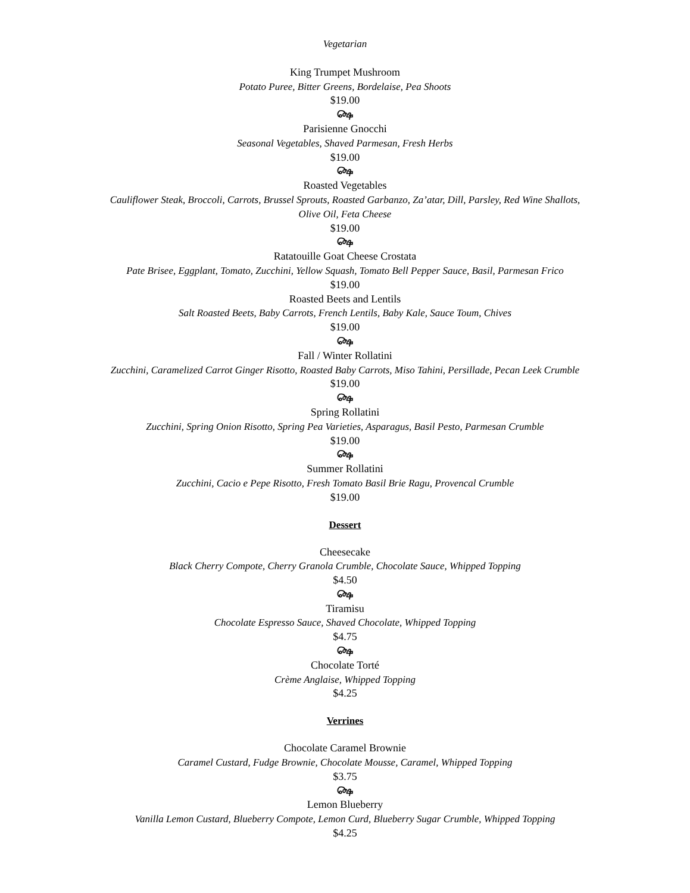Vegetarian
King Trumpet Mushroom
Potato Puree, Bitter Greens, Bordelaise, Pea Shoots
$19.00
௸
Parisienne Gnocchi
Seasonal Vegetables, Shaved Parmesan, Fresh Herbs
$19.00
௸
Roasted Vegetables
Cauliflower Steak, Broccoli, Carrots, Brussel Sprouts, Roasted Garbanzo, Za’atar, Dill, Parsley, Red Wine Shallots, Olive Oil, Feta Cheese
$19.00
௸
Ratatouille Goat Cheese Crostata
Pate Brisee, Eggplant, Tomato, Zucchini, Yellow Squash, Tomato Bell Pepper Sauce, Basil, Parmesan Frico
$19.00
Roasted Beets and Lentils
Salt Roasted Beets, Baby Carrots, French Lentils, Baby Kale, Sauce Toum, Chives
$19.00
௸
Fall / Winter Rollatini
Zucchini, Caramelized Carrot Ginger Risotto, Roasted Baby Carrots, Miso Tahini, Persillade, Pecan Leek Crumble
$19.00
௸
Spring Rollatini
Zucchini, Spring Onion Risotto, Spring Pea Varieties, Asparagus, Basil Pesto, Parmesan Crumble
$19.00
௸
Summer Rollatini
Zucchini, Cacio e Pepe Risotto, Fresh Tomato Basil Brie Ragu, Provencal Crumble
$19.00
Dessert
Cheesecake
Black Cherry Compote, Cherry Granola Crumble, Chocolate Sauce, Whipped Topping
$4.50
௸
Tiramisu
Chocolate Espresso Sauce, Shaved Chocolate, Whipped Topping
$4.75
௸
Chocolate Torté
Crème Anglaise, Whipped Topping
$4.25
Verrines
Chocolate Caramel Brownie
Caramel Custard, Fudge Brownie, Chocolate Mousse, Caramel, Whipped Topping
$3.75
௸
Lemon Blueberry
Vanilla Lemon Custard, Blueberry Compote, Lemon Curd, Blueberry Sugar Crumble, Whipped Topping
$4.25